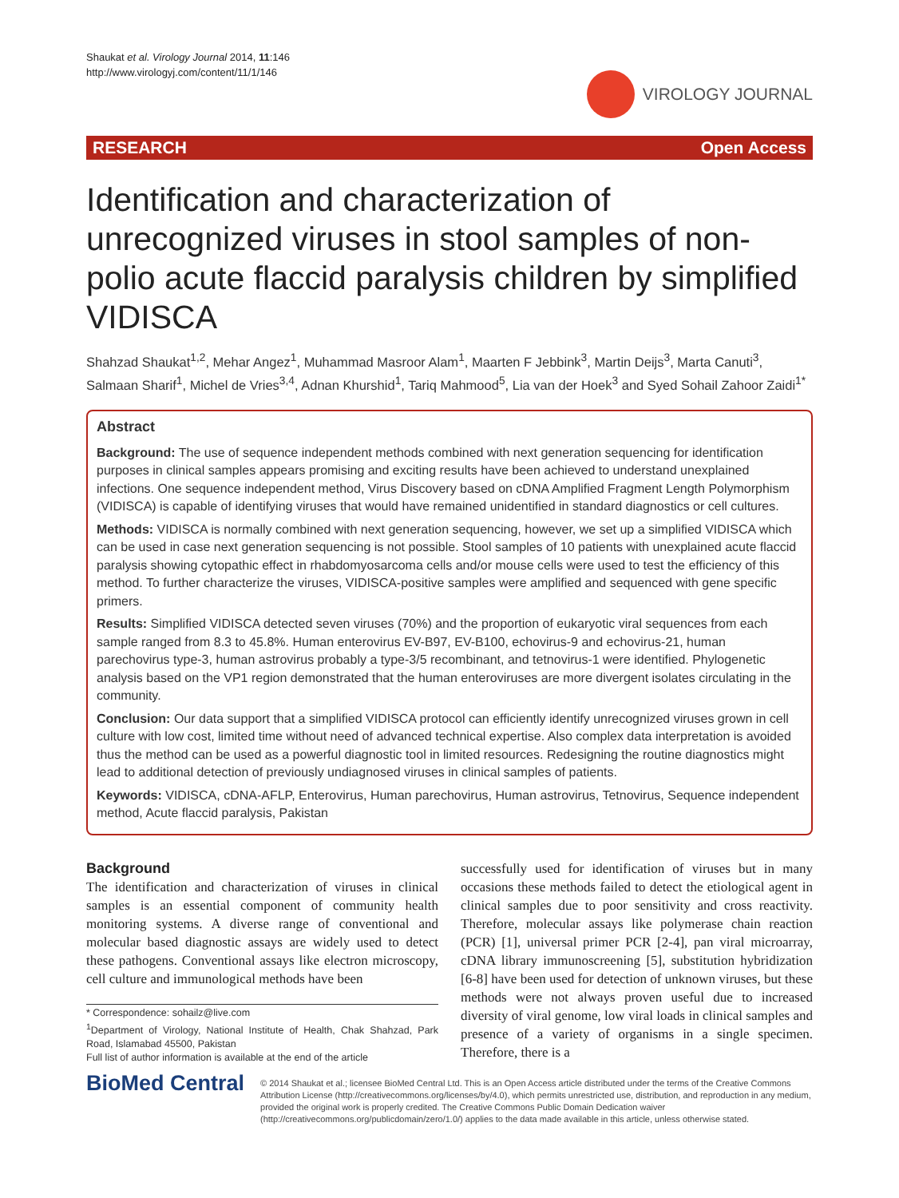Shaukat et al. Virology Journal 2014, 11:146
http://www.virologyj.com/content/11/1/146
VIROLOGY JOURNAL
RESEARCH Open Access
Identification and characterization of unrecognized viruses in stool samples of non-polio acute flaccid paralysis children by simplified VIDISCA
Shahzad Shaukat<sup>1,2</sup>, Mehar Angez<sup>1</sup>, Muhammad Masroor Alam<sup>1</sup>, Maarten F Jebbink<sup>3</sup>, Martin Deijs<sup>3</sup>, Marta Canuti<sup>3</sup>, Salmaan Sharif<sup>1</sup>, Michel de Vries<sup>3,4</sup>, Adnan Khurshid<sup>1</sup>, Tariq Mahmood<sup>5</sup>, Lia van der Hoek<sup>3</sup> and Syed Sohail Zahoor Zaidi<sup>1*</sup>
Abstract
Background: The use of sequence independent methods combined with next generation sequencing for identification purposes in clinical samples appears promising and exciting results have been achieved to understand unexplained infections. One sequence independent method, Virus Discovery based on cDNA Amplified Fragment Length Polymorphism (VIDISCA) is capable of identifying viruses that would have remained unidentified in standard diagnostics or cell cultures.
Methods: VIDISCA is normally combined with next generation sequencing, however, we set up a simplified VIDISCA which can be used in case next generation sequencing is not possible. Stool samples of 10 patients with unexplained acute flaccid paralysis showing cytopathic effect in rhabdomyosarcoma cells and/or mouse cells were used to test the efficiency of this method. To further characterize the viruses, VIDISCA-positive samples were amplified and sequenced with gene specific primers.
Results: Simplified VIDISCA detected seven viruses (70%) and the proportion of eukaryotic viral sequences from each sample ranged from 8.3 to 45.8%. Human enterovirus EV-B97, EV-B100, echovirus-9 and echovirus-21, human parechovirus type-3, human astrovirus probably a type-3/5 recombinant, and tetnovirus-1 were identified. Phylogenetic analysis based on the VP1 region demonstrated that the human enteroviruses are more divergent isolates circulating in the community.
Conclusion: Our data support that a simplified VIDISCA protocol can efficiently identify unrecognized viruses grown in cell culture with low cost, limited time without need of advanced technical expertise. Also complex data interpretation is avoided thus the method can be used as a powerful diagnostic tool in limited resources. Redesigning the routine diagnostics might lead to additional detection of previously undiagnosed viruses in clinical samples of patients.
Keywords: VIDISCA, cDNA-AFLP, Enterovirus, Human parechovirus, Human astrovirus, Tetnovirus, Sequence independent method, Acute flaccid paralysis, Pakistan
Background
The identification and characterization of viruses in clinical samples is an essential component of community health monitoring systems. A diverse range of conventional and molecular based diagnostic assays are widely used to detect these pathogens. Conventional assays like electron microscopy, cell culture and immunological methods have been
* Correspondence: sohailz@live.com
<sup>1</sup> Department of Virology, National Institute of Health, Chak Shahzad, Park Road, Islamabad 45500, Pakistan
Full list of author information is available at the end of the article
successfully used for identification of viruses but in many occasions these methods failed to detect the etiological agent in clinical samples due to poor sensitivity and cross reactivity. Therefore, molecular assays like polymerase chain reaction (PCR) [1], universal primer PCR [2-4], pan viral microarray, cDNA library immunoscreening [5], substitution hybridization [6-8] have been used for detection of unknown viruses, but these methods were not always proven useful due to increased diversity of viral genome, low viral loads in clinical samples and presence of a variety of organisms in a single specimen. Therefore, there is a
BioMed Central
© 2014 Shaukat et al.; licensee BioMed Central Ltd. This is an Open Access article distributed under the terms of the Creative Commons Attribution License (http://creativecommons.org/licenses/by/4.0), which permits unrestricted use, distribution, and reproduction in any medium, provided the original work is properly credited. The Creative Commons Public Domain Dedication waiver (http://creativecommons.org/publicdomain/zero/1.0/) applies to the data made available in this article, unless otherwise stated.